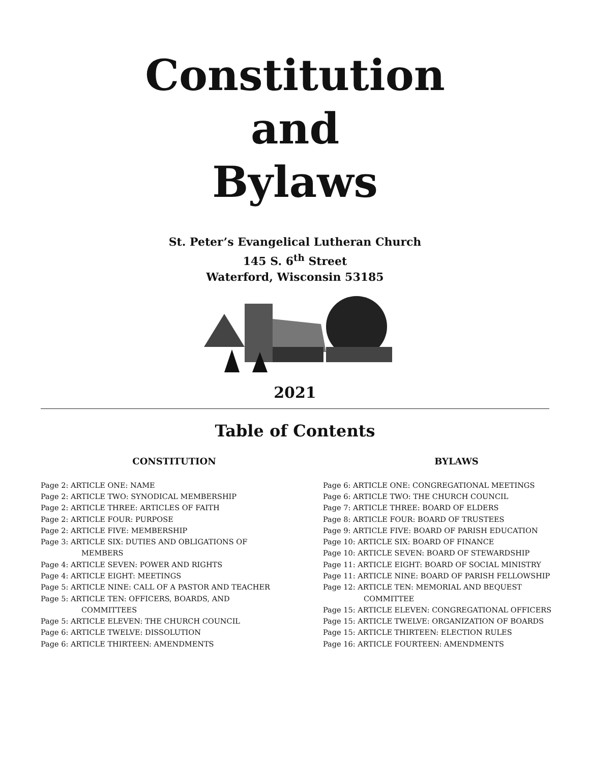Constitution
and
Bylaws
St. Peter’s Evangelical Lutheran Church
145 S. 6<sup>th</sup> Street
Waterford, Wisconsin 53185
2021
Table of Contents
CONSTITUTION
Page 2: ARTICLE ONE: NAME
Page 2: ARTICLE TWO: SYNODICAL MEMBERSHIP
Page 2: ARTICLE THREE: ARTICLES OF FAITH
Page 2: ARTICLE FOUR: PURPOSE
Page 2: ARTICLE FIVE: MEMBERSHIP
Page 3: ARTICLE SIX: DUTIES AND OBLIGATIONS OF
MEMBERS
Page 4: ARTICLE SEVEN: POWER AND RIGHTS
Page 4: ARTICLE EIGHT: MEETINGS
Page 5: ARTICLE NINE: CALL OF A PASTOR AND TEACHER
Page 5: ARTICLE TEN: OFFICERS, BOARDS, AND
COMMITTEES
Page 5: ARTICLE ELEVEN: THE CHURCH COUNCIL
Page 6: ARTICLE TWELVE: DISSOLUTION
Page 6: ARTICLE THIRTEEN: AMENDMENTS
BYLAWS
Page 6: ARTICLE ONE: CONGREGATIONAL MEETINGS
Page 6: ARTICLE TWO: THE CHURCH COUNCIL
Page 7: ARTICLE THREE: BOARD OF ELDERS
Page 8: ARTICLE FOUR: BOARD OF TRUSTEES
Page 9: ARTICLE FIVE: BOARD OF PARISH EDUCATION
Page 10: ARTICLE SIX: BOARD OF FINANCE
Page 10: ARTICLE SEVEN: BOARD OF STEWARDSHIP
Page 11: ARTICLE EIGHT: BOARD OF SOCIAL MINISTRY
Page 11: ARTICLE NINE: BOARD OF PARISH FELLOWSHIP
Page 12: ARTICLE TEN: MEMORIAL AND BEQUEST
COMMITTEE
Page 15: ARTICLE ELEVEN: CONGREGATIONAL OFFICERS
Page 15: ARTICLE TWELVE: ORGANIZATION OF BOARDS
Page 15: ARTICLE THIRTEEN: ELECTION RULES
Page 16: ARTICLE FOURTEEN: AMENDMENTS